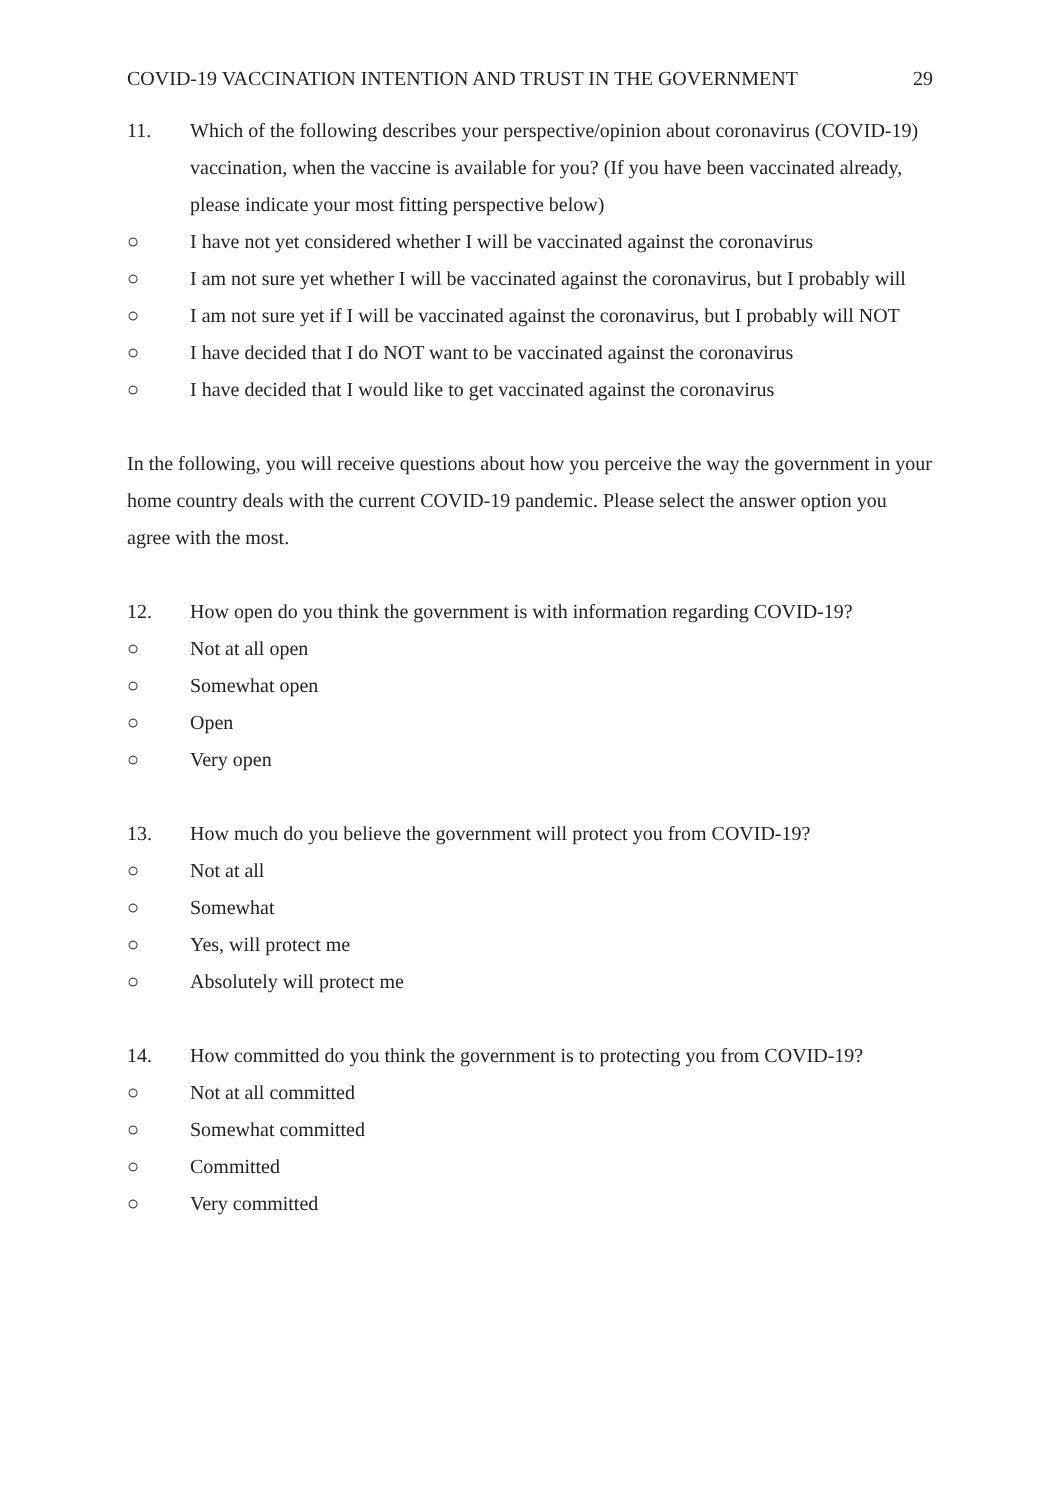COVID-19 VACCINATION INTENTION AND TRUST IN THE GOVERNMENT 29
11. Which of the following describes your perspective/opinion about coronavirus (COVID-19) vaccination, when the vaccine is available for you? (If you have been vaccinated already, please indicate your most fitting perspective below)
○ I have not yet considered whether I will be vaccinated against the coronavirus
○ I am not sure yet whether I will be vaccinated against the coronavirus, but I probably will
○ I am not sure yet if I will be vaccinated against the coronavirus, but I probably will NOT
○ I have decided that I do NOT want to be vaccinated against the coronavirus
○ I have decided that I would like to get vaccinated against the coronavirus
In the following, you will receive questions about how you perceive the way the government in your home country deals with the current COVID-19 pandemic. Please select the answer option you agree with the most.
12. How open do you think the government is with information regarding COVID-19?
○ Not at all open
○ Somewhat open
○ Open
○ Very open
13. How much do you believe the government will protect you from COVID-19?
○ Not at all
○ Somewhat
○ Yes, will protect me
○ Absolutely will protect me
14. How committed do you think the government is to protecting you from COVID-19?
○ Not at all committed
○ Somewhat committed
○ Committed
○ Very committed